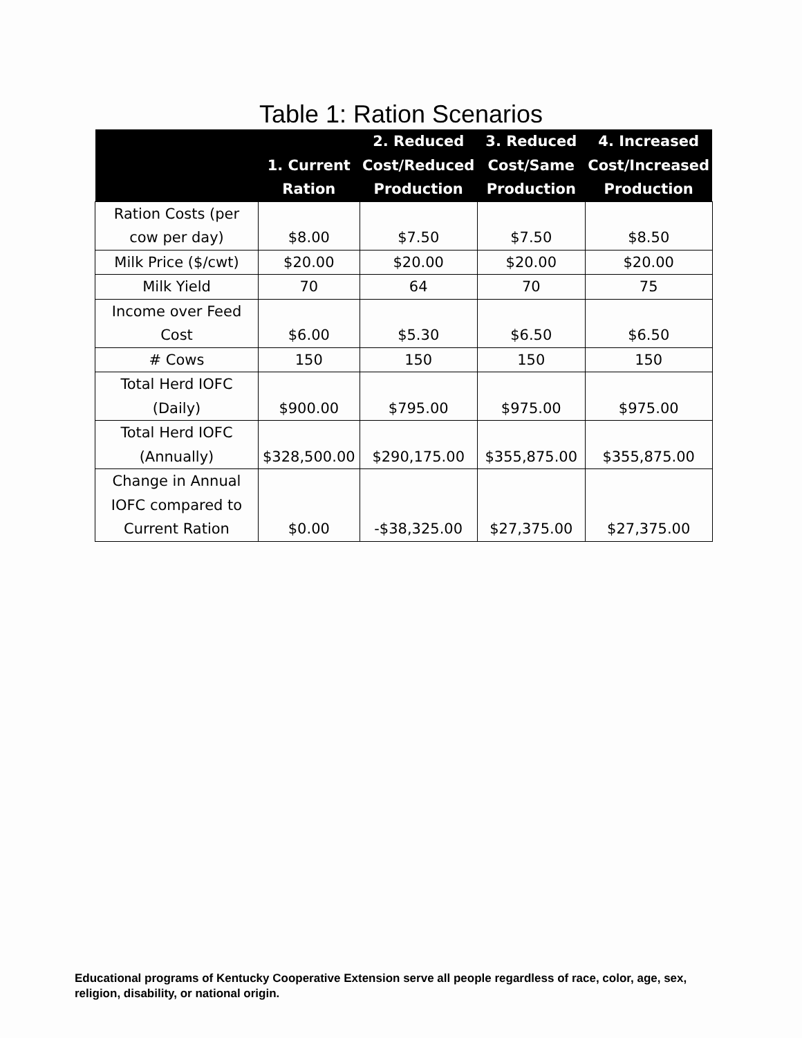Table 1: Ration Scenarios
| | 1. Current Ration | 2. Reduced Cost/Reduced Production | 3. Reduced Cost/Same Production | 4. Increased Cost/Increased Production |
| --- | --- | --- | --- | --- |
| Ration Costs (per cow per day) | $8.00 | $7.50 | $7.50 | $8.50 |
| Milk Price ($/cwt) | $20.00 | $20.00 | $20.00 | $20.00 |
| Milk Yield | 70 | 64 | 70 | 75 |
| Income over Feed Cost | $6.00 | $5.30 | $6.50 | $6.50 |
| # Cows | 150 | 150 | 150 | 150 |
| Total Herd IOFC (Daily) | $900.00 | $795.00 | $975.00 | $975.00 |
| Total Herd IOFC (Annually) | $328,500.00 | $290,175.00 | $355,875.00 | $355,875.00 |
| Change in Annual IOFC compared to Current Ration | $0.00 | -$38,325.00 | $27,375.00 | $27,375.00 |
Educational programs of Kentucky Cooperative Extension serve all people regardless of race, color, age, sex, religion, disability, or national origin.